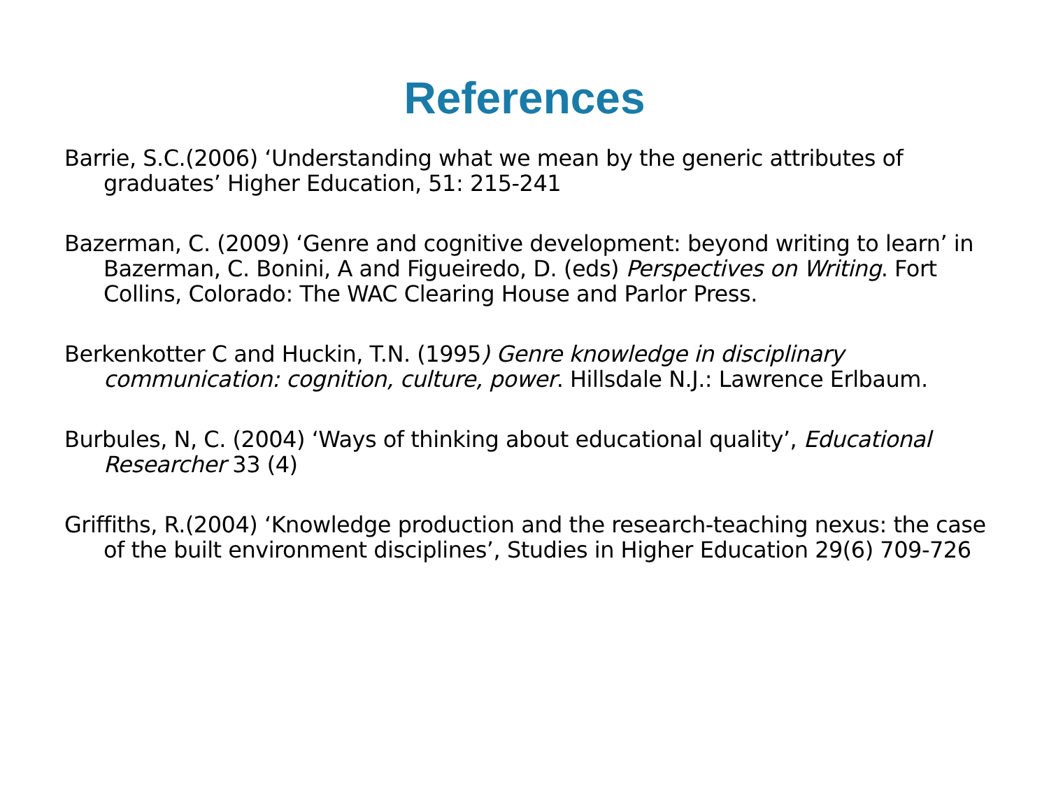References
Barrie, S.C.(2006) ‘Understanding what we mean by the generic attributes of graduates’ Higher Education, 51: 215-241
Bazerman, C. (2009) ‘Genre and cognitive development: beyond writing to learn’ in Bazerman, C. Bonini, A and Figueiredo, D. (eds) Perspectives on Writing. Fort Collins, Colorado: The WAC Clearing House and Parlor Press.
Berkenkotter C and Huckin, T.N. (1995) Genre knowledge in disciplinary communication: cognition, culture, power. Hillsdale N.J.: Lawrence Erlbaum.
Burbules, N, C. (2004) ‘Ways of thinking about educational quality’, Educational Researcher 33 (4)
Griffiths, R.(2004) ‘Knowledge production and the research-teaching nexus: the case of the built environment disciplines’, Studies in Higher Education 29(6) 709-726